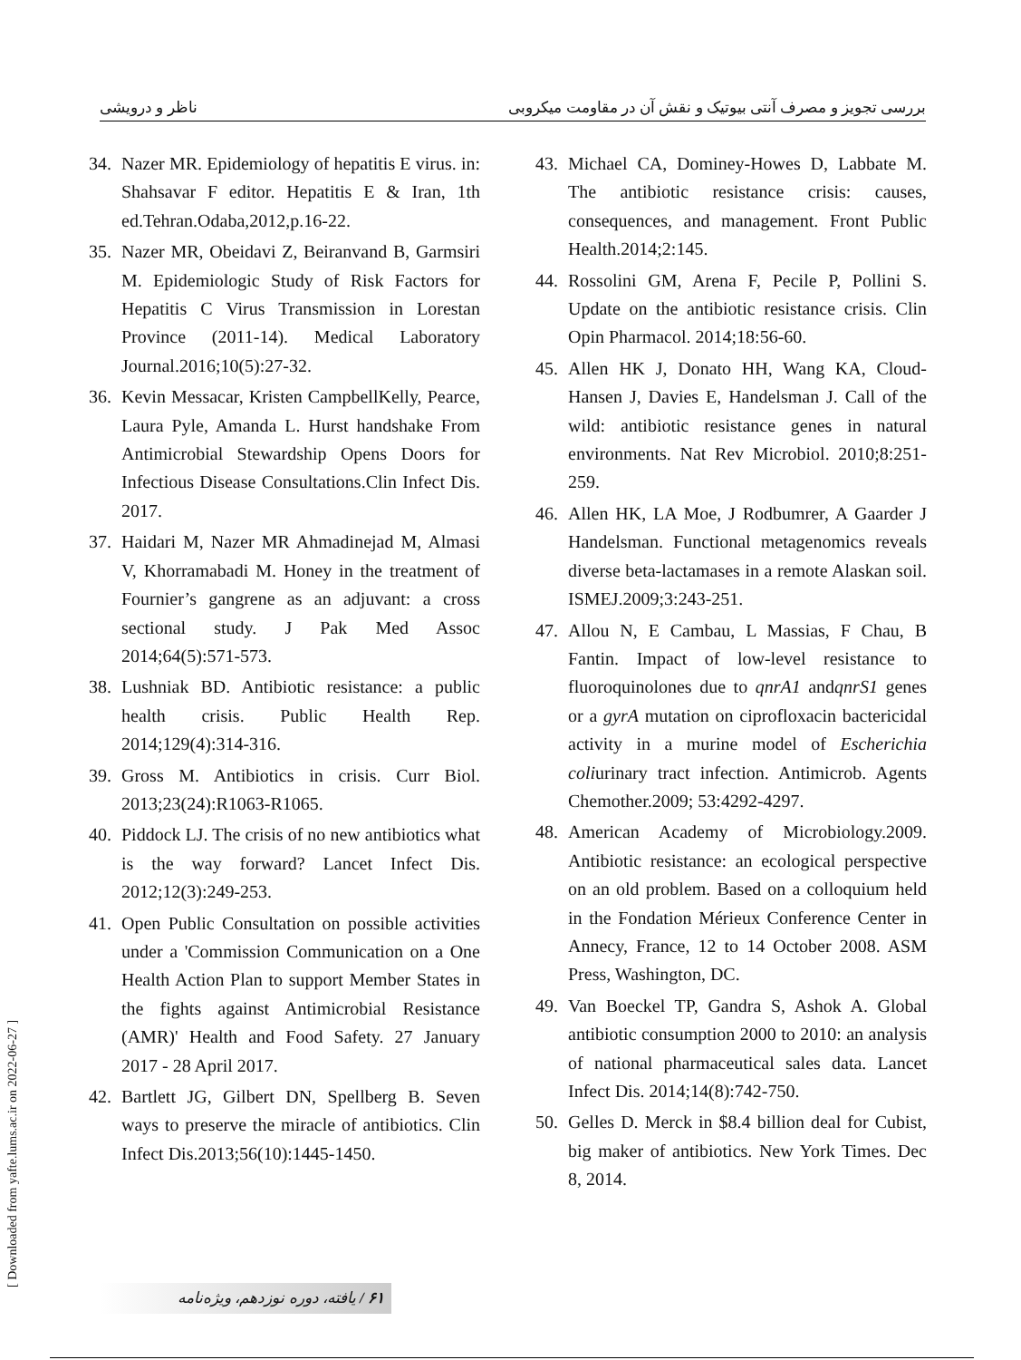ناظر و درویشی بررسی تجویز و مصرف آنتی بیوتیک و نقش آن در مقاومت میکروبی
34. Nazer MR. Epidemiology of hepatitis E virus. in: Shahsavar F editor. Hepatitis E & Iran, 1th ed.Tehran.Odaba,2012,p.16-22.
35. Nazer MR, Obeidavi Z, Beiranvand B, Garmsiri M. Epidemiologic Study of Risk Factors for Hepatitis C Virus Transmission in Lorestan Province (2011-14). Medical Laboratory Journal.2016;10(5):27-32.
36. Kevin Messacar, Kristen CampbellKelly, Pearce, Laura Pyle, Amanda L. Hurst handshake From Antimicrobial Stewardship Opens Doors for Infectious Disease Consultations.Clin Infect Dis. 2017.
37. Haidari M, Nazer MR Ahmadinejad M, Almasi V, Khorramabadi M. Honey in the treatment of Fournier’s gangrene as an adjuvant: a cross sectional study. J Pak Med Assoc 2014;64(5):571-573.
38. Lushniak BD. Antibiotic resistance: a public health crisis. Public Health Rep. 2014;129(4):314-316.
39. Gross M. Antibiotics in crisis. Curr Biol. 2013;23(24):R1063-R1065.
40. Piddock LJ. The crisis of no new antibiotics what is the way forward? Lancet Infect Dis. 2012;12(3):249-253.
41. Open Public Consultation on possible activities under a 'Commission Communication on a One Health Action Plan to support Member States in the fights against Antimicrobial Resistance (AMR)' Health and Food Safety. 27 January 2017 - 28 April 2017.
42. Bartlett JG, Gilbert DN, Spellberg B. Seven ways to preserve the miracle of antibiotics. Clin Infect Dis.2013;56(10):1445-1450.
43. Michael CA, Dominey-Howes D, Labbate M. The antibiotic resistance crisis: causes, consequences, and management. Front Public Health.2014;2:145.
44. Rossolini GM, Arena F, Pecile P, Pollini S. Update on the antibiotic resistance crisis. Clin Opin Pharmacol. 2014;18:56-60.
45. Allen HK J, Donato HH, Wang KA, Cloud-Hansen J, Davies E, Handelsman J. Call of the wild: antibiotic resistance genes in natural environments. Nat Rev Microbiol. 2010;8:251-259.
46. Allen HK, LA Moe, J Rodbumrer, A Gaarder J Handelsman. Functional metagenomics reveals diverse beta-lactamases in a remote Alaskan soil. ISMEJ.2009;3:243-251.
47. Allou N, E Cambau, L Massias, F Chau, B Fantin. Impact of low-level resistance to fluoroquinolones due to qnrA1 andqnrS1 genes or a gyrA mutation on ciprofloxacin bactericidal activity in a murine model of Escherichia coliurinary tract infection. Antimicrob. Agents Chemother.2009; 53:4292-4297.
48. American Academy of Microbiology.2009. Antibiotic resistance: an ecological perspective on an old problem. Based on a colloquium held in the Fondation Mérieux Conference Center in Annecy, France, 12 to 14 October 2008. ASM Press, Washington, DC.
49. Van Boeckel TP, Gandra S, Ashok A. Global antibiotic consumption 2000 to 2010: an analysis of national pharmaceutical sales data. Lancet Infect Dis. 2014;14(8):742-750.
50. Gelles D. Merck in $8.4 billion deal for Cubist, big maker of antibiotics. New York Times. Dec 8, 2014.
[ Downloaded from yafte.lums.ac.ir on 2022-06-27 ]
۶۱ / یافته، دوره نوزدهم، ویژه‌نامه